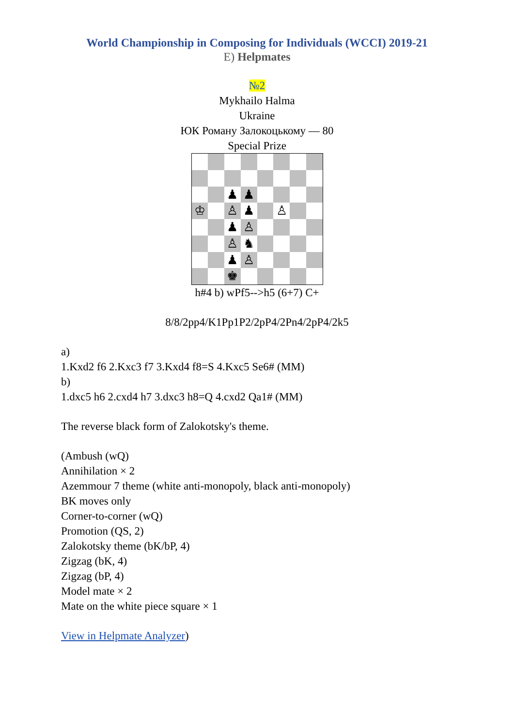World Championship in Composing for Individuals (WCCI) 2019-21
E) Helpmates
№2
Mykhailo Halma
Ukraine
ЮК Роману Залокоцькому — 80
Special Prize
♟
♟
♔
♙
♟
♙
♟
♙
♙
♞
♟
♙
♚
h#4 b) wPf5-->h5 (6+7) C+
8/8/2pp4/K1Pp1P2/2pP4/2Pn4/2pP4/2k5
a)
1.Kxd2 f6 2.Kxc3 f7 3.Kxd4 f8=S 4.Kxc5 Se6# (MM)
b)
1.dxc5 h6 2.cxd4 h7 3.dxc3 h8=Q 4.cxd2 Qa1# (MM)
The reverse black form of Zalokotsky's theme.
(Ambush (wQ)
Annihilation × 2
Azemmour 7 theme (white anti-monopoly, black anti-monopoly)
BK moves only
Corner-to-corner (wQ)
Promotion (QS, 2)
Zalokotsky theme (bK/bP, 4)
Zigzag (bK, 4)
Zigzag (bP, 4)
Model mate × 2
Mate on the white piece square × 1
View in Helpmate Analyzer)